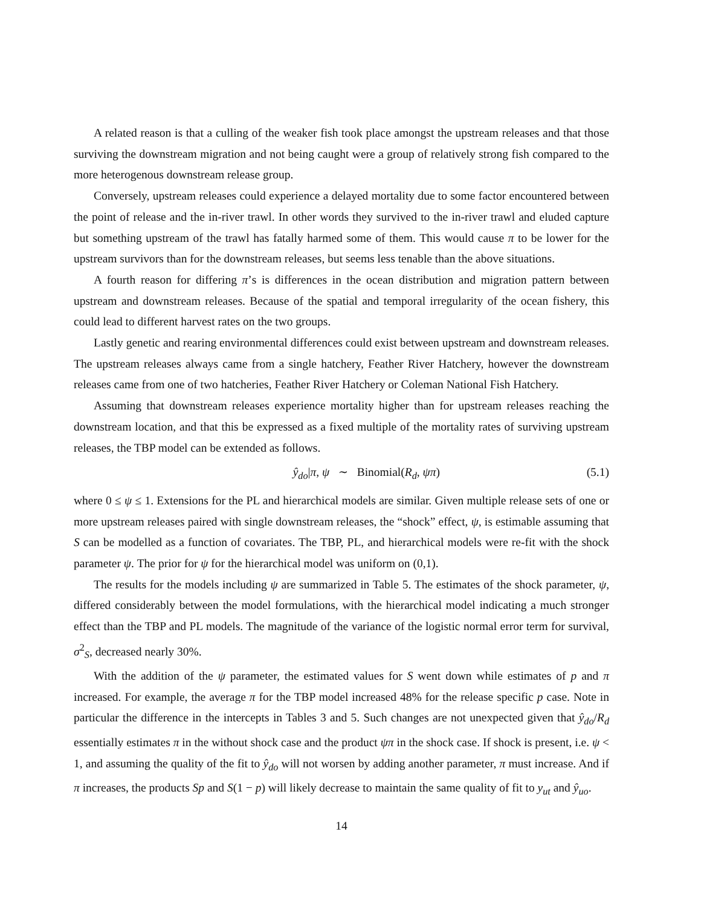A related reason is that a culling of the weaker fish took place amongst the upstream releases and that those surviving the downstream migration and not being caught were a group of relatively strong fish compared to the more heterogenous downstream release group.
Conversely, upstream releases could experience a delayed mortality due to some factor encountered between the point of release and the in-river trawl. In other words they survived to the in-river trawl and eluded capture but something upstream of the trawl has fatally harmed some of them. This would cause π to be lower for the upstream survivors than for the downstream releases, but seems less tenable than the above situations.
A fourth reason for differing π’s is differences in the ocean distribution and migration pattern between upstream and downstream releases. Because of the spatial and temporal irregularity of the ocean fishery, this could lead to different harvest rates on the two groups.
Lastly genetic and rearing environmental differences could exist between upstream and downstream releases. The upstream releases always came from a single hatchery, Feather River Hatchery, however the downstream releases came from one of two hatcheries, Feather River Hatchery or Coleman National Fish Hatchery.
Assuming that downstream releases experience mortality higher than for upstream releases reaching the downstream location, and that this be expressed as a fixed multiple of the mortality rates of surviving upstream releases, the TBP model can be extended as follows.
ŷ<sub>do</sub>|π, ψ ∼ Binomial(R<sub>d</sub>, ψπ) (5.1)
where 0 ≤ ψ ≤ 1. Extensions for the PL and hierarchical models are similar. Given multiple release sets of one or more upstream releases paired with single downstream releases, the “shock” effect, ψ, is estimable assuming that S can be modelled as a function of covariates. The TBP, PL, and hierarchical models were re-fit with the shock parameter ψ. The prior for ψ for the hierarchical model was uniform on (0,1).
The results for the models including ψ are summarized in Table 5. The estimates of the shock parameter, ψ, differed considerably between the model formulations, with the hierarchical model indicating a much stronger effect than the TBP and PL models. The magnitude of the variance of the logistic normal error term for survival, σ<sup>2</sup><sub>S</sub>, decreased nearly 30%.
With the addition of the ψ parameter, the estimated values for S went down while estimates of p and π increased. For example, the average π for the TBP model increased 48% for the release specific p case. Note in particular the difference in the intercepts in Tables 3 and 5. Such changes are not unexpected given that ŷ<sub>do</sub>/R<sub>d</sub> essentially estimates π in the without shock case and the product ψπ in the shock case. If shock is present, i.e. ψ < 1, and assuming the quality of the fit to ŷ<sub>do</sub> will not worsen by adding another parameter, π must increase. And if π increases, the products Sp and S(1 − p) will likely decrease to maintain the same quality of fit to y<sub>ut</sub> and ŷ<sub>uo</sub>.
14